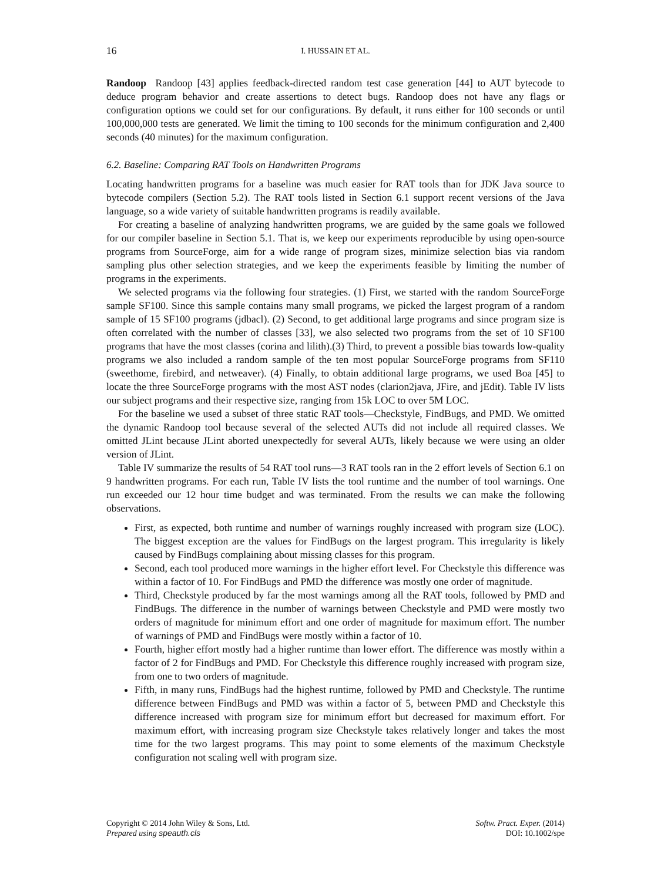16 I. HUSSAIN ET AL.
Randoop Randoop [43] applies feedback-directed random test case generation [44] to AUT bytecode to deduce program behavior and create assertions to detect bugs. Randoop does not have any flags or configuration options we could set for our configurations. By default, it runs either for 100 seconds or until 100,000,000 tests are generated. We limit the timing to 100 seconds for the minimum configuration and 2,400 seconds (40 minutes) for the maximum configuration.
6.2. Baseline: Comparing RAT Tools on Handwritten Programs
Locating handwritten programs for a baseline was much easier for RAT tools than for JDK Java source to bytecode compilers (Section 5.2). The RAT tools listed in Section 6.1 support recent versions of the Java language, so a wide variety of suitable handwritten programs is readily available.
For creating a baseline of analyzing handwritten programs, we are guided by the same goals we followed for our compiler baseline in Section 5.1. That is, we keep our experiments reproducible by using open-source programs from SourceForge, aim for a wide range of program sizes, minimize selection bias via random sampling plus other selection strategies, and we keep the experiments feasible by limiting the number of programs in the experiments.
We selected programs via the following four strategies. (1) First, we started with the random SourceForge sample SF100. Since this sample contains many small programs, we picked the largest program of a random sample of 15 SF100 programs (jdbacl). (2) Second, to get additional large programs and since program size is often correlated with the number of classes [33], we also selected two programs from the set of 10 SF100 programs that have the most classes (corina and lilith).(3) Third, to prevent a possible bias towards low-quality programs we also included a random sample of the ten most popular SourceForge programs from SF110 (sweethome, firebird, and netweaver). (4) Finally, to obtain additional large programs, we used Boa [45] to locate the three SourceForge programs with the most AST nodes (clarion2java, JFire, and jEdit). Table IV lists our subject programs and their respective size, ranging from 15k LOC to over 5M LOC.
For the baseline we used a subset of three static RAT tools—Checkstyle, FindBugs, and PMD. We omitted the dynamic Randoop tool because several of the selected AUTs did not include all required classes. We omitted JLint because JLint aborted unexpectedly for several AUTs, likely because we were using an older version of JLint.
Table IV summarize the results of 54 RAT tool runs—3 RAT tools ran in the 2 effort levels of Section 6.1 on 9 handwritten programs. For each run, Table IV lists the tool runtime and the number of tool warnings. One run exceeded our 12 hour time budget and was terminated. From the results we can make the following observations.
First, as expected, both runtime and number of warnings roughly increased with program size (LOC). The biggest exception are the values for FindBugs on the largest program. This irregularity is likely caused by FindBugs complaining about missing classes for this program.
Second, each tool produced more warnings in the higher effort level. For Checkstyle this difference was within a factor of 10. For FindBugs and PMD the difference was mostly one order of magnitude.
Third, Checkstyle produced by far the most warnings among all the RAT tools, followed by PMD and FindBugs. The difference in the number of warnings between Checkstyle and PMD were mostly two orders of magnitude for minimum effort and one order of magnitude for maximum effort. The number of warnings of PMD and FindBugs were mostly within a factor of 10.
Fourth, higher effort mostly had a higher runtime than lower effort. The difference was mostly within a factor of 2 for FindBugs and PMD. For Checkstyle this difference roughly increased with program size, from one to two orders of magnitude.
Fifth, in many runs, FindBugs had the highest runtime, followed by PMD and Checkstyle. The runtime difference between FindBugs and PMD was within a factor of 5, between PMD and Checkstyle this difference increased with program size for minimum effort but decreased for maximum effort. For maximum effort, with increasing program size Checkstyle takes relatively longer and takes the most time for the two largest programs. This may point to some elements of the maximum Checkstyle configuration not scaling well with program size.
Copyright © 2014 John Wiley & Sons, Ltd.
Prepared using speauth.cls
Softw. Pract. Exper. (2014)
DOI: 10.1002/spe